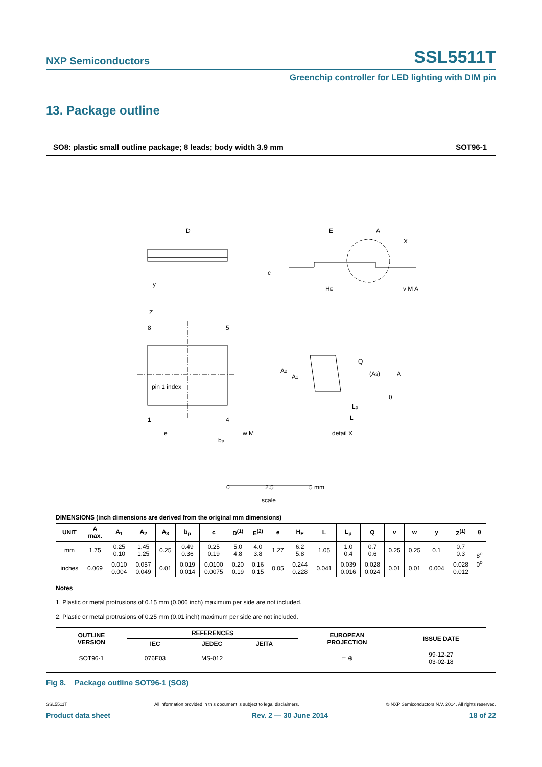NXP Semiconductors SSL5511T
Greenchip controller for LED lighting with DIM pin
13. Package outline
SO8: plastic small outline package; 8 leads; body width 3.9 mm SOT96-1
D
E
A
X
c
y
HE
v M A
Z
8
5
pin 1 index
1
4
e
bp
w M
A2
A1
Q
(A3)
A
θ
Lp
L
detail X
0
2.5
5 mm
scale
DIMENSIONS (inch dimensions are derived from the original mm dimensions)
| UNIT | A max. | A<sub>1</sub> | A<sub>2</sub> | A<sub>3</sub> | b<sub>p</sub> | c | D<sup>(1)</sup> | E<sup>(2)</sup> | e | H<sub>E</sub> | L | L<sub>p</sub> | Q | v | w | y | Z<sup>(1)</sup> | θ |
| --- | --- | --- | --- | --- | --- | --- | --- | --- | --- | --- | --- | --- | --- | --- | --- | --- | --- | --- |
| mm | 1.75 | 0.25 0.10 | 1.45 1.25 | 0.25 | 0.49 0.36 | 0.25 0.19 | 5.0 4.8 | 4.0 3.8 | 1.27 | 6.2 5.8 | 1.05 | 1.0 0.4 | 0.7 0.6 | 0.25 | 0.25 | 0.1 | 0.7 0.3 | 8<sup>o</sup> 0<sup>o</sup> |
| inches | 0.069 | 0.010 0.004 | 0.057 0.049 | 0.01 | 0.019 0.014 | 0.0100 0.0075 | 0.20 0.19 | 0.16 0.15 | 0.05 | 0.244 0.228 | 0.041 | 0.039 0.016 | 0.028 0.024 | 0.01 | 0.01 | 0.004 | 0.028 0.012 | |
Notes
1. Plastic or metal protrusions of 0.15 mm (0.006 inch) maximum per side are not included.
2. Plastic or metal protrusions of 0.25 mm (0.01 inch) maximum per side are not included.
| OUTLINE VERSION | REFERENCES | | | | EUROPEAN PROJECTION | ISSUE DATE |
| --- | --- | --- | --- | --- | --- | --- |
| | IEC | JEDEC | JEITA | | | |
| SOT96-1 | 076E03 | MS-012 | | | ⊏ ⊕ | 99-12-27 03-02-18 |
Fig 8. Package outline SOT96-1 (SO8)
SSL5511T All information provided in this document is subject to legal disclaimers. © NXP Semiconductors N.V. 2014. All rights reserved.
Product data sheet Rev. 2 — 30 June 2014 18 of 22